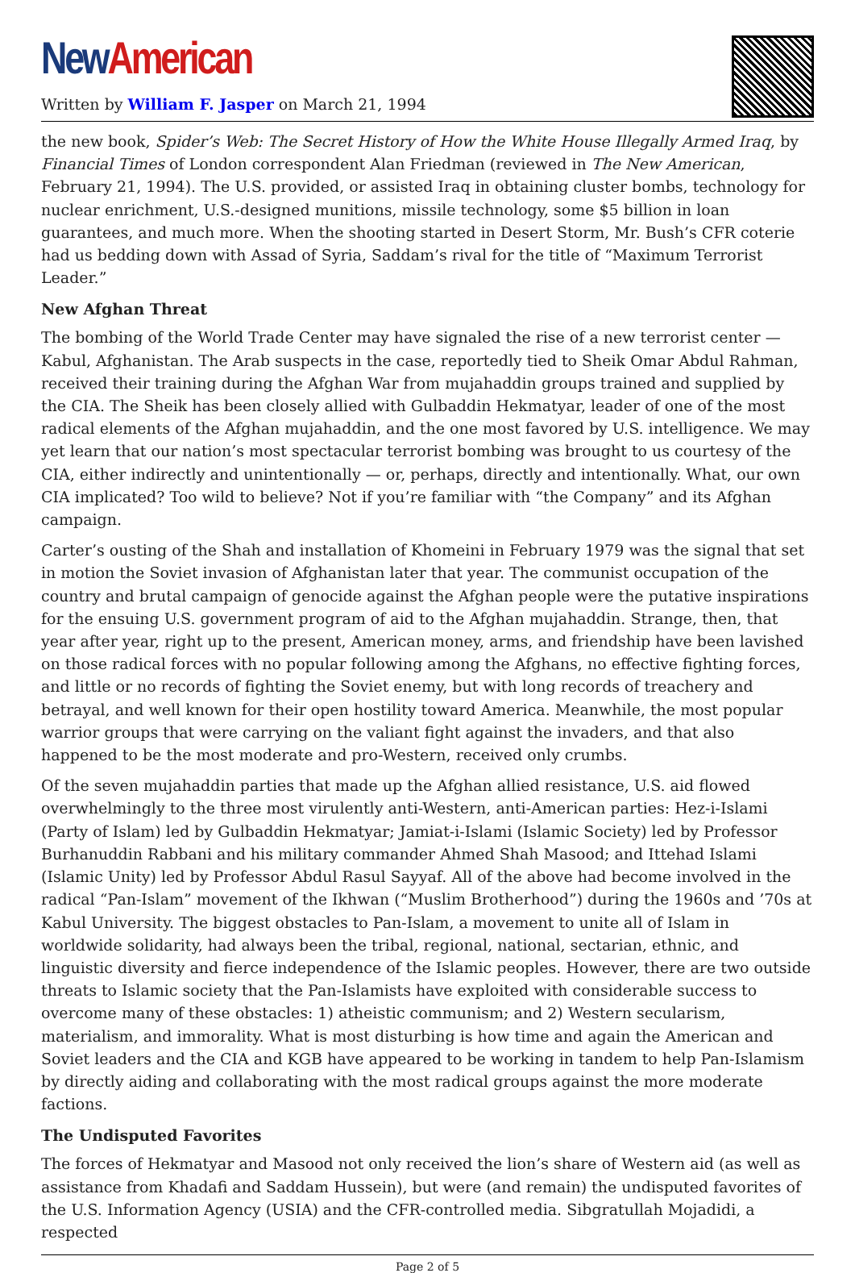New American
Written by William F. Jasper on March 21, 1994
the new book, Spider’s Web: The Secret History of How the White House Illegally Armed Iraq, by Financial Times of London correspondent Alan Friedman (reviewed in The New American, February 21, 1994). The U.S. provided, or assisted Iraq in obtaining cluster bombs, technology for nuclear enrichment, U.S.-designed munitions, missile technology, some $5 billion in loan guarantees, and much more. When the shooting started in Desert Storm, Mr. Bush’s CFR coterie had us bedding down with Assad of Syria, Saddam’s rival for the title of “Maximum Terrorist Leader.”
New Afghan Threat
The bombing of the World Trade Center may have signaled the rise of a new terrorist center — Kabul, Afghanistan. The Arab suspects in the case, reportedly tied to Sheik Omar Abdul Rahman, received their training during the Afghan War from mujahaddin groups trained and supplied by the CIA. The Sheik has been closely allied with Gulbaddin Hekmatyar, leader of one of the most radical elements of the Afghan mujahaddin, and the one most favored by U.S. intelligence. We may yet learn that our nation’s most spectacular terrorist bombing was brought to us courtesy of the CIA, either indirectly and unintentionally — or, perhaps, directly and intentionally. What, our own CIA implicated? Too wild to believe? Not if you’re familiar with “the Company” and its Afghan campaign.
Carter’s ousting of the Shah and installation of Khomeini in February 1979 was the signal that set in motion the Soviet invasion of Afghanistan later that year. The communist occupation of the country and brutal campaign of genocide against the Afghan people were the putative inspirations for the ensuing U.S. government program of aid to the Afghan mujahaddin. Strange, then, that year after year, right up to the present, American money, arms, and friendship have been lavished on those radical forces with no popular following among the Afghans, no effective fighting forces, and little or no records of fighting the Soviet enemy, but with long records of treachery and betrayal, and well known for their open hostility toward America. Meanwhile, the most popular warrior groups that were carrying on the valiant fight against the invaders, and that also happened to be the most moderate and pro-Western, received only crumbs.
Of the seven mujahaddin parties that made up the Afghan allied resistance, U.S. aid flowed overwhelmingly to the three most virulently anti-Western, anti-American parties: Hez-i-Islami (Party of Islam) led by Gulbaddin Hekmatyar; Jamiat-i-Islami (Islamic Society) led by Professor Burhanuddin Rabbani and his military commander Ahmed Shah Masood; and Ittehad Islami (Islamic Unity) led by Professor Abdul Rasul Sayyaf. All of the above had become involved in the radical “Pan-Islam” movement of the Ikhwan (“Muslim Brotherhood”) during the 1960s and ’70s at Kabul University. The biggest obstacles to Pan-Islam, a movement to unite all of Islam in worldwide solidarity, had always been the tribal, regional, national, sectarian, ethnic, and linguistic diversity and fierce independence of the Islamic peoples. However, there are two outside threats to Islamic society that the Pan-Islamists have exploited with considerable success to overcome many of these obstacles: 1) atheistic communism; and 2) Western secularism, materialism, and immorality. What is most disturbing is how time and again the American and Soviet leaders and the CIA and KGB have appeared to be working in tandem to help Pan-Islamism by directly aiding and collaborating with the most radical groups against the more moderate factions.
The Undisputed Favorites
The forces of Hekmatyar and Masood not only received the lion’s share of Western aid (as well as assistance from Khadafi and Saddam Hussein), but were (and remain) the undisputed favorites of the U.S. Information Agency (USIA) and the CFR-controlled media. Sibgratullah Mojadidi, a respected
Page 2 of 5